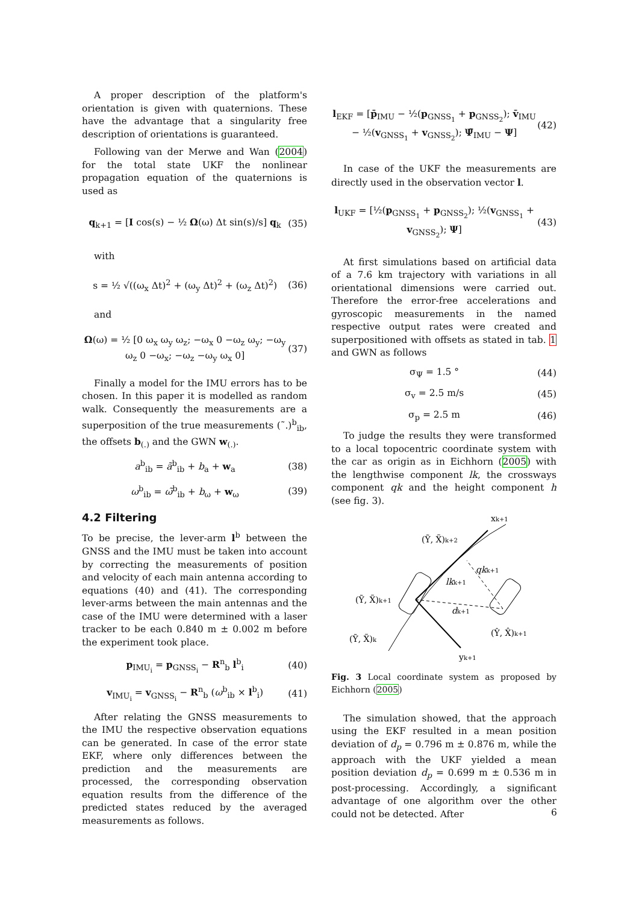A proper description of the platform's orientation is given with quaternions. These have the advantage that a singularity free description of orientations is guaranteed.
Following van der Merwe and Wan (2004) for the total state UKF the nonlinear propagation equation of the quaternions is used as
q<sub>k+1</sub> = [I cos(s) − ½ Ω(ω) Δt sin(s)/s] q<sub>k</sub> (35)
with
s = ½ √((ω<sub>x</sub> Δt)<sup>2</sup> + (ω<sub>y</sub> Δt)<sup>2</sup> + (ω<sub>z</sub> Δt)<sup>2</sup>) (36)
and
Ω(ω) = ½ [0 ω<sub>x</sub> ω<sub>y</sub> ω<sub>z</sub>; −ω<sub>x</sub> 0 −ω<sub>z</sub> ω<sub>y</sub>; −ω<sub>y</sub> ω<sub>z</sub> 0 −ω<sub>x</sub>; −ω<sub>z</sub> −ω<sub>y</sub> ω<sub>x</sub> 0] (37)
Finally a model for the IMU errors has to be chosen. In this paper it is modelled as random walk. Consequently the measurements are a superposition of the true measurements (˜.)<sup>b</sup><sub>ib</sub>, the offsets b<sub>(.)</sub> and the GWN w<sub>(.)</sub>.
a<sup>b</sup><sub>ib</sub> = ã<sup>b</sup><sub>ib</sub> + b<sub>a</sub> + w<sub>a</sub> (38)
ω<sup>b</sup><sub>ib</sub> = ω̃<sup>b</sup><sub>ib</sub> + b<sub>ω</sub> + w<sub>ω</sub> (39)
4.2 Filtering
To be precise, the lever-arm l<sup>b</sup> between the GNSS and the IMU must be taken into account by correcting the measurements of position and velocity of each main antenna according to equations (40) and (41). The corresponding lever-arms between the main antennas and the case of the IMU were determined with a laser tracker to be each 0.840 m ± 0.002 m before the experiment took place.
p<sub>IMU<sub>i</sub></sub> = p<sub>GNSS<sub>i</sub></sub> − R<sup>n</sup><sub>b</sub> l<sup>b</sup><sub>i</sub> (40)
v<sub>IMU<sub>i</sub></sub> = v<sub>GNSS<sub>i</sub></sub> − R<sup>n</sup><sub>b</sub> (ω<sup>b</sup><sub>ib</sub> × l<sup>b</sup><sub>i</sub>) (41)
After relating the GNSS measurements to the IMU the respective observation equations can be generated. In case of the error state EKF, where only differences between the prediction and the measurements are processed, the corresponding observation equation results from the difference of the predicted states reduced by the averaged measurements as follows.
l<sub>EKF</sub> = [p̄<sub>IMU</sub> − ½(p<sub>GNSS<sub>1</sub></sub> + p<sub>GNSS<sub>2</sub></sub>); v̄<sub>IMU</sub> − ½(v<sub>GNSS<sub>1</sub></sub> + v<sub>GNSS<sub>2</sub></sub>); Ψ̄<sub>IMU</sub> − Ψ] (42)
In case of the UKF the measurements are directly used in the observation vector l.
l<sub>UKF</sub> = [½(p<sub>GNSS<sub>1</sub></sub> + p<sub>GNSS<sub>2</sub></sub>); ½(v<sub>GNSS<sub>1</sub></sub> + v<sub>GNSS<sub>2</sub></sub>); Ψ] (43)
At first simulations based on artificial data of a 7.6 km trajectory with variations in all orientational dimensions were carried out. Therefore the error-free accelerations and gyroscopic measurements in the named respective output rates were created and superpositioned with offsets as stated in tab. 1 and GWN as follows
σ<sub>Ψ</sub> = 1.5 ° (44)
σ<sub>v</sub> = 2.5 m/s (45)
σ<sub>p</sub> = 2.5 m (46)
To judge the results they were transformed to a local topocentric coordinate system with the car as origin as in Eichhorn (2005) with the lengthwise component lk, the crossways component qk and the height component h (see fig. 3).
xk+1
(Ỹ, X̃)k+2
qkk+1
lkk+1
(Ỹ, X̃)k+1
dk+1
(Ŷ, X̂)k+1
(Ỹ, X̃)k
yk+1
Fig. 3 Local coordinate system as proposed by Eichhorn (2005)
The simulation showed, that the approach using the EKF resulted in a mean position deviation of d<sub>p</sub> = 0.796 m ± 0.876 m, while the approach with the UKF yielded a mean position deviation d<sub>p</sub> = 0.699 m ± 0.536 m in post-processing. Accordingly, a significant advantage of one algorithm over the other could not be detected. After
6